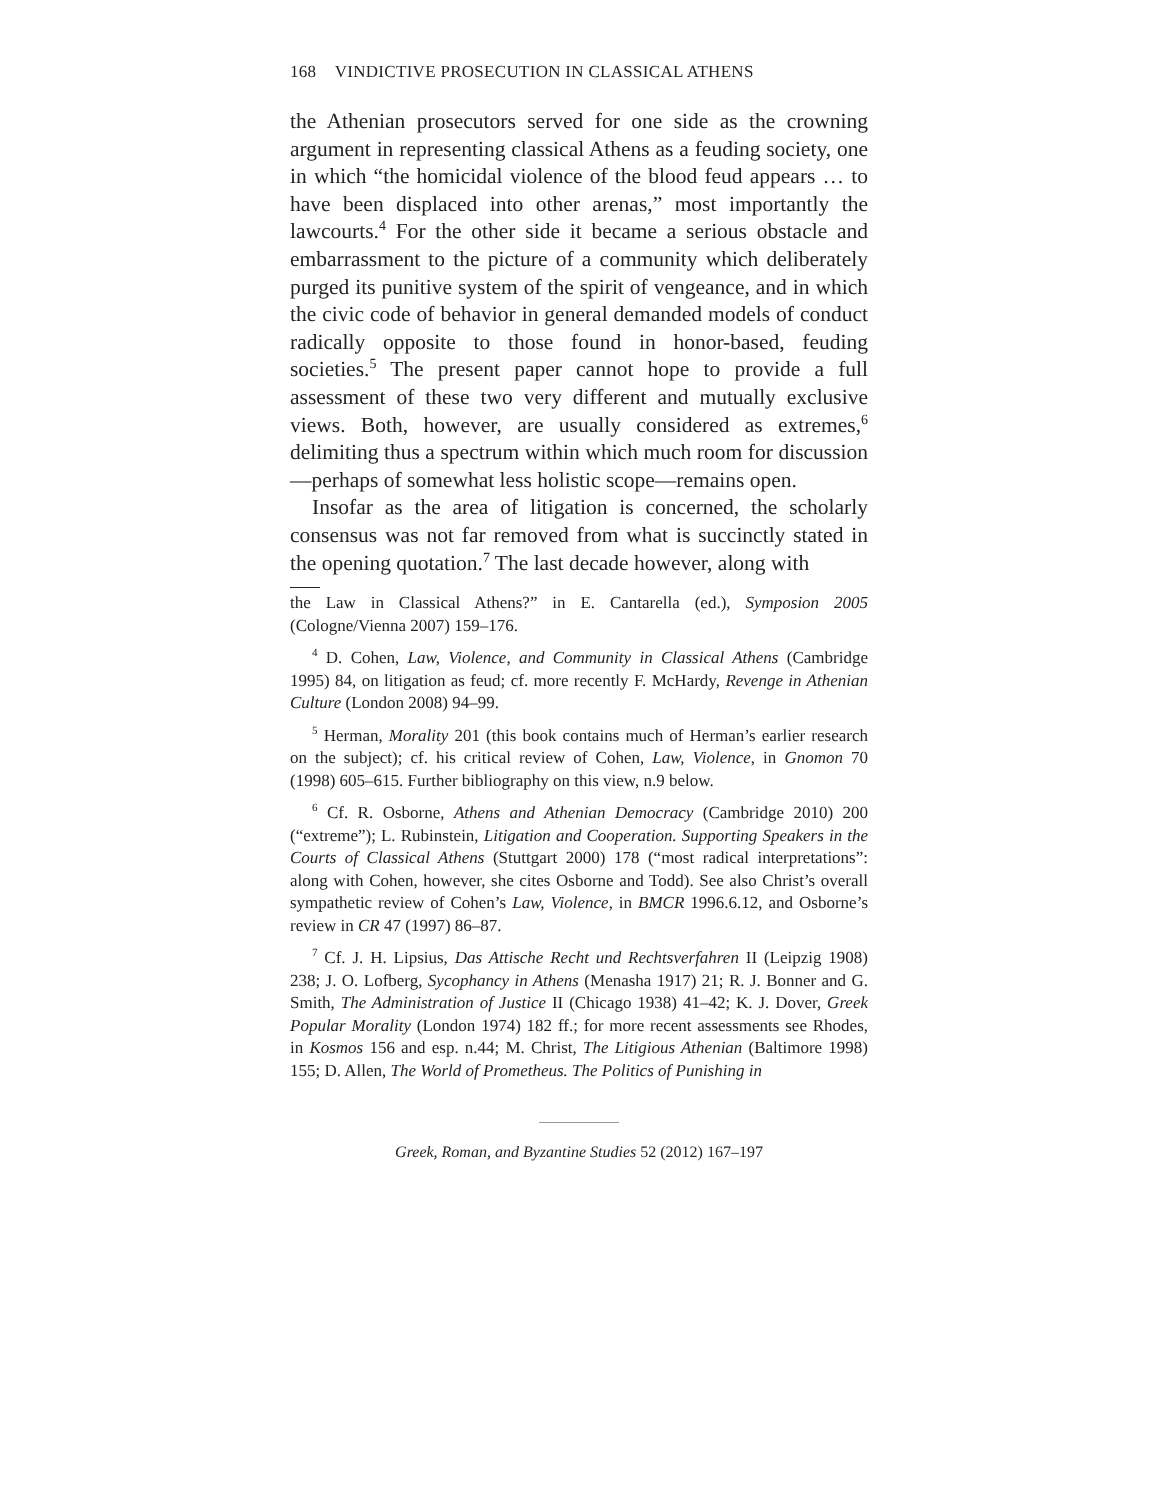168 VINDICTIVE PROSECUTION IN CLASSICAL ATHENS
the Athenian prosecutors served for one side as the crowning argument in representing classical Athens as a feuding society, one in which “the homicidal violence of the blood feud appears … to have been displaced into other arenas,” most importantly the lawcourts.<sup>4</sup> For the other side it became a serious obstacle and embarrassment to the picture of a community which deliberately purged its punitive system of the spirit of vengeance, and in which the civic code of behavior in general demanded models of conduct radically opposite to those found in honor-based, feuding societies.<sup>5</sup> The present paper cannot hope to provide a full assessment of these two very different and mutually exclusive views. Both, however, are usually considered as extremes,<sup>6</sup> delimiting thus a spectrum within which much room for discussion—perhaps of somewhat less holistic scope—remains open.
Insofar as the area of litigation is concerned, the scholarly consensus was not far removed from what is succinctly stated in the opening quotation.<sup>7</sup> The last decade however, along with
the Law in Classical Athens?” in E. Cantarella (ed.), Symposion 2005 (Cologne/Vienna 2007) 159–176.
<sup>4</sup> D. Cohen, Law, Violence, and Community in Classical Athens (Cambridge 1995) 84, on litigation as feud; cf. more recently F. McHardy, Revenge in Athenian Culture (London 2008) 94–99.
<sup>5</sup> Herman, Morality 201 (this book contains much of Herman’s earlier research on the subject); cf. his critical review of Cohen, Law, Violence, in Gnomon 70 (1998) 605–615. Further bibliography on this view, n.9 below.
<sup>6</sup> Cf. R. Osborne, Athens and Athenian Democracy (Cambridge 2010) 200 (“extreme”); L. Rubinstein, Litigation and Cooperation. Supporting Speakers in the Courts of Classical Athens (Stuttgart 2000) 178 (“most radical interpretations”: along with Cohen, however, she cites Osborne and Todd). See also Christ’s overall sympathetic review of Cohen’s Law, Violence, in BMCR 1996.6.12, and Osborne’s review in CR 47 (1997) 86–87.
<sup>7</sup> Cf. J. H. Lipsius, Das Attische Recht und Rechtsverfahren II (Leipzig 1908) 238; J. O. Lofberg, Sycophancy in Athens (Menasha 1917) 21; R. J. Bonner and G. Smith, The Administration of Justice II (Chicago 1938) 41–42; K. J. Dover, Greek Popular Morality (London 1974) 182 ff.; for more recent assessments see Rhodes, in Kosmos 156 and esp. n.44; M. Christ, The Litigious Athenian (Baltimore 1998) 155; D. Allen, The World of Prometheus. The Politics of Punishing in
Greek, Roman, and Byzantine Studies 52 (2012) 167–197